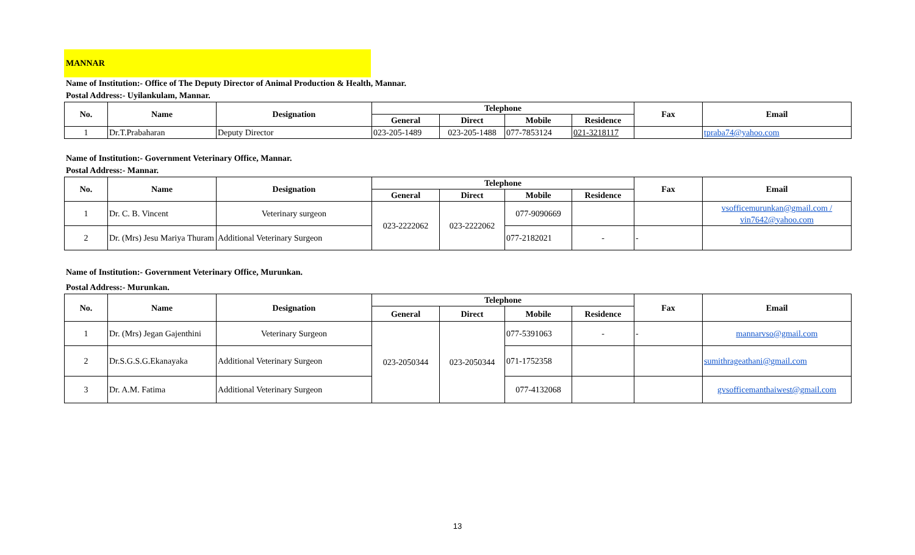MANNAR
Name of Institution:- Office of The Deputy Director of Animal Production & Health, Mannar.
Postal Address:- Uyilankulam, Mannar.
| No. | Name | Designation | Telephone | | | | Fax | Email |
| --- | --- | --- | --- | --- | --- | --- | --- | --- |
| | | | General | Direct | Mobile | Residence | | |
| 1 | Dr.T.Prabaharan | Deputy Director | 023-205-1489 | 023-205-1488 | 077-7853124 | 021-3218117 | | tpraba74@yahoo.com |
Name of Institution:- Government Veterinary Office, Mannar.
Postal Address:- Mannar.
| No. | Name | Designation | Telephone | | | | Fax | Email |
| --- | --- | --- | --- | --- | --- | --- | --- | --- |
| | | | General | Direct | Mobile | Residence | | |
| 1 | Dr. C. B. Vincent | Veterinary surgeon | 023-2222062 | 023-2222062 | 077-9090669 | | | vsofficemurunkan@gmail.com / vin7642@yahoo.com |
| 2 | Dr. (Mrs) Jesu Mariya Thuram | Additional Veterinary Surgeon | | | 077-2182021 | - | - | |
Name of Institution:- Government Veterinary Office, Murunkan.
Postal Address:- Murunkan.
| No. | Name | Designation | Telephone | | | | Fax | Email |
| --- | --- | --- | --- | --- | --- | --- | --- | --- |
| | | | General | Direct | Mobile | Residence | | |
| 1 | Dr. (Mrs) Jegan Gajenthini | Veterinary Surgeon | 023-2050344 | 023-2050344 | 077-5391063 | - | - | mannarvso@gmail.com |
| 2 | Dr.S.G.S.G.Ekanayaka | Additional Veterinary Surgeon | | | 071-1752358 | | | sumithrageathani@gmail.com |
| 3 | Dr. A.M. Fatima | Additional Veterinary Surgeon | | | 077-4132068 | | | gvsofficemanthaiwest@gmail.com |
13